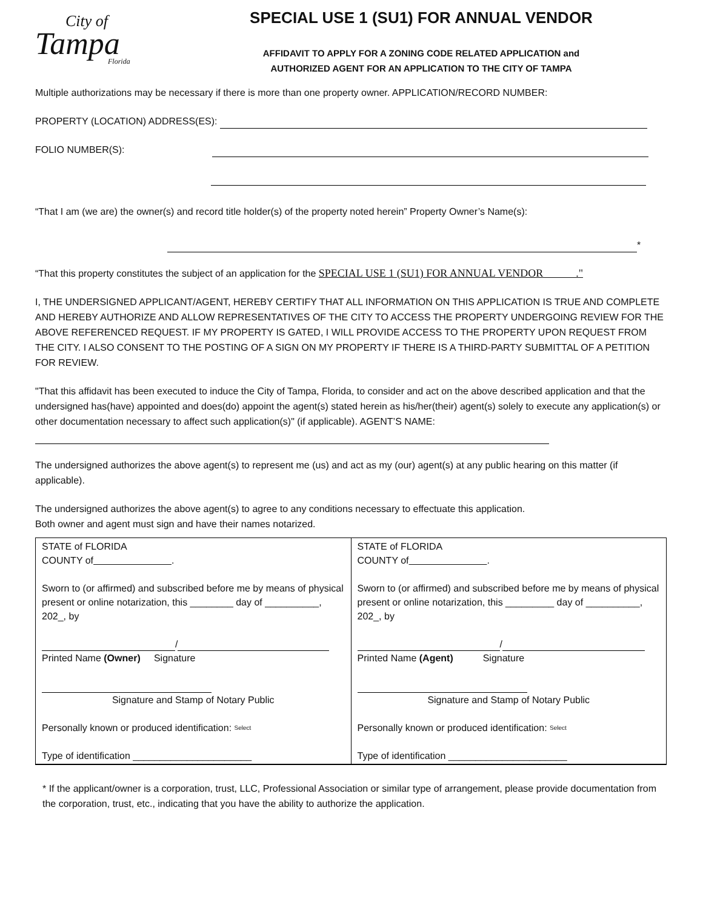City of
Tampa
Florida
SPECIAL USE 1 (SU1) FOR ANNUAL VENDOR
AFFIDAVIT TO APPLY FOR A ZONING CODE RELATED APPLICATION and
AUTHORIZED AGENT FOR AN APPLICATION TO THE CITY OF TAMPA
Multiple authorizations may be necessary if there is more than one property owner. APPLICATION/RECORD NUMBER:
PROPERTY (LOCATION) ADDRESS(ES):
FOLIO NUMBER(S):
“That I am (we are) the owner(s) and record title holder(s) of the property noted herein” Property Owner’s Name(s):
*
“That this property constitutes the subject of an application for the SPECIAL USE 1 (SU1) FOR ANNUAL VENDOR ."
I, THE UNDERSIGNED APPLICANT/AGENT, HEREBY CERTIFY THAT ALL INFORMATION ON THIS APPLICATION IS TRUE AND COMPLETE AND HEREBY AUTHORIZE AND ALLOW REPRESENTATIVES OF THE CITY TO ACCESS THE PROPERTY UNDERGOING REVIEW FOR THE ABOVE REFERENCED REQUEST. IF MY PROPERTY IS GATED, I WILL PROVIDE ACCESS TO THE PROPERTY UPON REQUEST FROM THE CITY. I ALSO CONSENT TO THE POSTING OF A SIGN ON MY PROPERTY IF THERE IS A THIRD-PARTY SUBMITTAL OF A PETITION FOR REVIEW.
"That this affidavit has been executed to induce the City of Tampa, Florida, to consider and act on the above described application and that the undersigned has(have) appointed and does(do) appoint the agent(s) stated herein as his/her(their) agent(s) solely to execute any application(s) or other documentation necessary to affect such application(s)" (if applicable). AGENT’S NAME:
The undersigned authorizes the above agent(s) to represent me (us) and act as my (our) agent(s) at any public hearing on this matter (if applicable).
The undersigned authorizes the above agent(s) to agree to any conditions necessary to effectuate this application.
Both owner and agent must sign and have their names notarized.
| STATE of FLORIDA COUNTY of . Sworn to (or affirmed) and subscribed before me by means of physical present or online notarization, this ________ day of __________, 202_, by / Printed Name (Owner) Signature Signature and Stamp of Notary Public Personally known or produced identification: Select Type of identification ______________________ | STATE of FLORIDA COUNTY of . Sworn to (or affirmed) and subscribed before me by means of physical present or online notarization, this _________ day of __________, 202_, by / Printed Name (Agent) Signature Signature and Stamp of Notary Public Personally known or produced identification: Select Type of identification ______________________ |
* If the applicant/owner is a corporation, trust, LLC, Professional Association or similar type of arrangement, please provide documentation from the corporation, trust, etc., indicating that you have the ability to authorize the application.